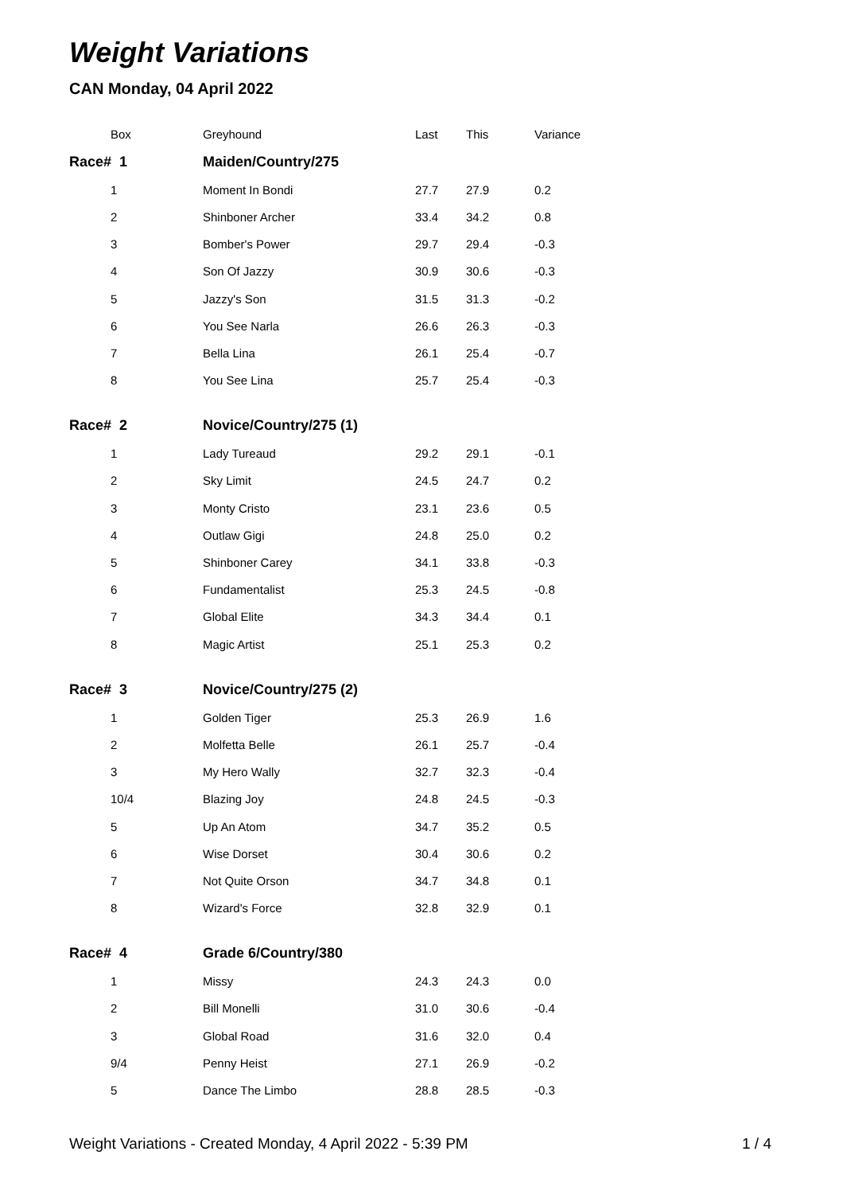Weight Variations
CAN Monday, 04 April 2022
| Box | Greyhound | Last | This | Variance |
| --- | --- | --- | --- | --- |
| Race# 1 | Maiden/Country/275 | | | |
| 1 | Moment In Bondi | 27.7 | 27.9 | 0.2 |
| 2 | Shinboner Archer | 33.4 | 34.2 | 0.8 |
| 3 | Bomber's Power | 29.7 | 29.4 | -0.3 |
| 4 | Son Of Jazzy | 30.9 | 30.6 | -0.3 |
| 5 | Jazzy's Son | 31.5 | 31.3 | -0.2 |
| 6 | You See Narla | 26.6 | 26.3 | -0.3 |
| 7 | Bella Lina | 26.1 | 25.4 | -0.7 |
| 8 | You See Lina | 25.7 | 25.4 | -0.3 |
| Race# 2 | Novice/Country/275 (1) | | | |
| 1 | Lady Tureaud | 29.2 | 29.1 | -0.1 |
| 2 | Sky Limit | 24.5 | 24.7 | 0.2 |
| 3 | Monty Cristo | 23.1 | 23.6 | 0.5 |
| 4 | Outlaw Gigi | 24.8 | 25.0 | 0.2 |
| 5 | Shinboner Carey | 34.1 | 33.8 | -0.3 |
| 6 | Fundamentalist | 25.3 | 24.5 | -0.8 |
| 7 | Global Elite | 34.3 | 34.4 | 0.1 |
| 8 | Magic Artist | 25.1 | 25.3 | 0.2 |
| Race# 3 | Novice/Country/275 (2) | | | |
| 1 | Golden Tiger | 25.3 | 26.9 | 1.6 |
| 2 | Molfetta Belle | 26.1 | 25.7 | -0.4 |
| 3 | My Hero Wally | 32.7 | 32.3 | -0.4 |
| 10/4 | Blazing Joy | 24.8 | 24.5 | -0.3 |
| 5 | Up An Atom | 34.7 | 35.2 | 0.5 |
| 6 | Wise Dorset | 30.4 | 30.6 | 0.2 |
| 7 | Not Quite Orson | 34.7 | 34.8 | 0.1 |
| 8 | Wizard's Force | 32.8 | 32.9 | 0.1 |
| Race# 4 | Grade 6/Country/380 | | | |
| 1 | Missy | 24.3 | 24.3 | 0.0 |
| 2 | Bill Monelli | 31.0 | 30.6 | -0.4 |
| 3 | Global Road | 31.6 | 32.0 | 0.4 |
| 9/4 | Penny Heist | 27.1 | 26.9 | -0.2 |
| 5 | Dance The Limbo | 28.8 | 28.5 | -0.3 |
Weight Variations - Created Monday, 4 April 2022 - 5:39 PM 1 / 4